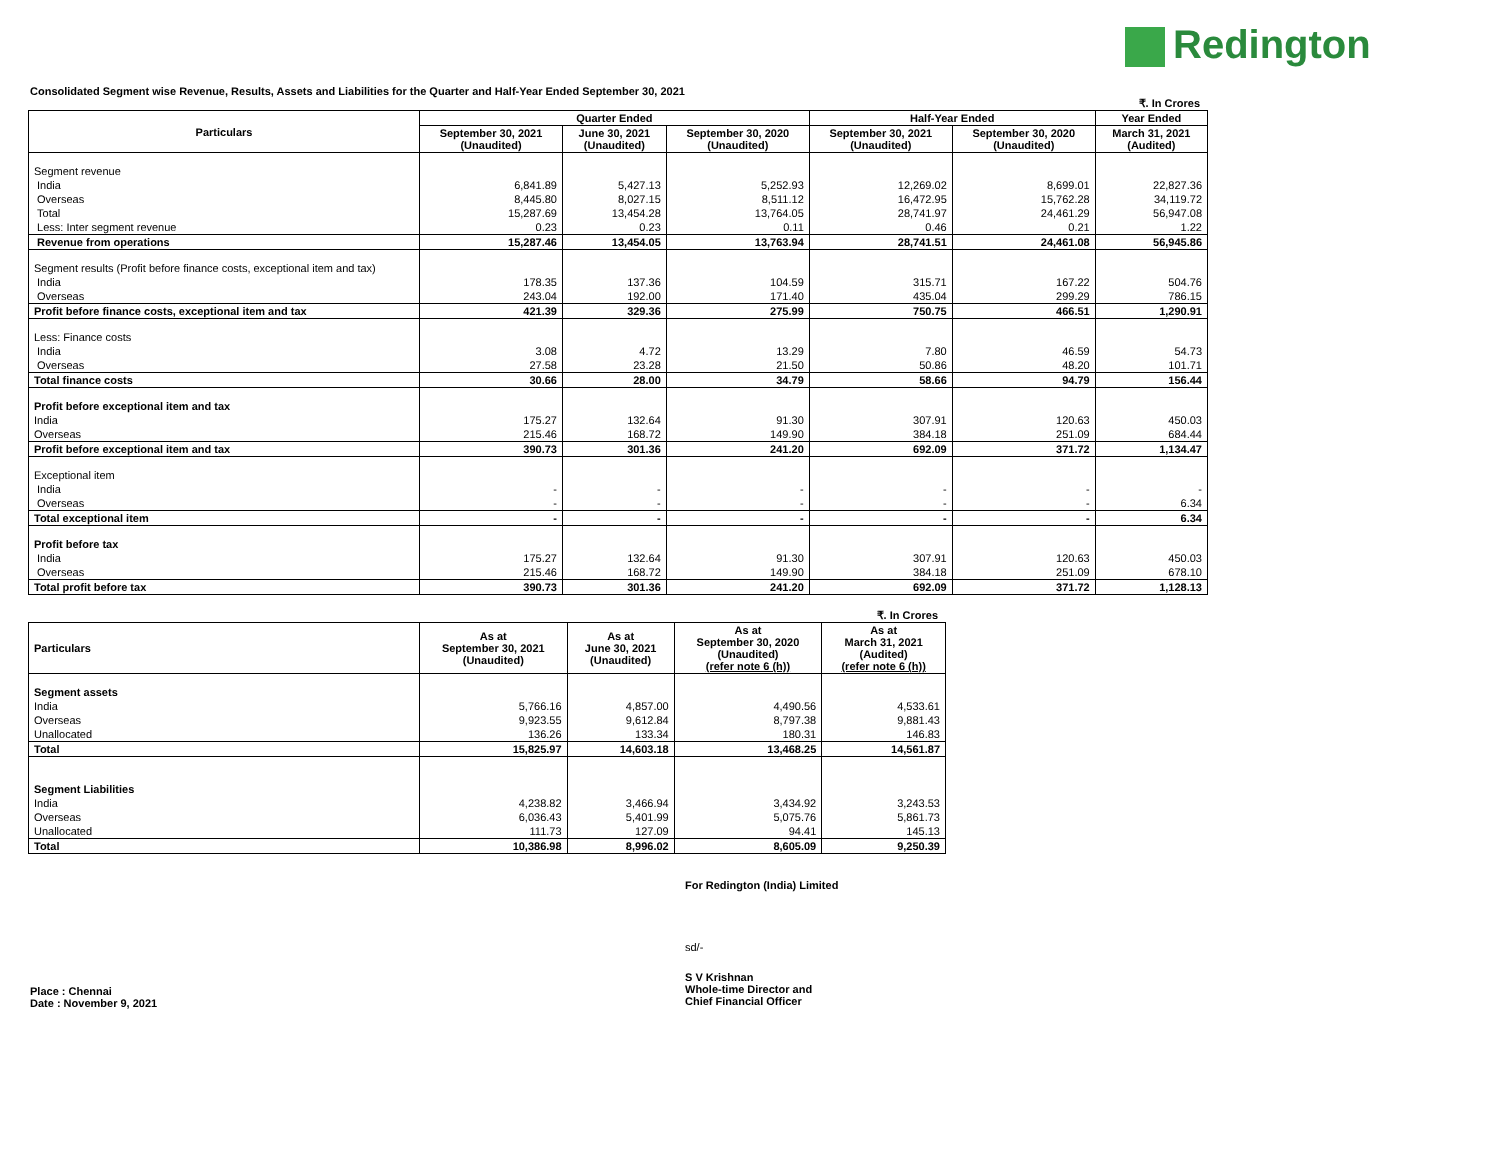Redington
Consolidated Segment wise Revenue, Results, Assets and Liabilities for the Quarter and Half-Year Ended September 30, 2021
₹. In Crores
| Particulars | Quarter Ended | | | Half-Year Ended | | Year Ended |
| --- | --- | --- | --- | --- | --- | --- |
| | September 30, 2021 (Unaudited) | June 30, 2021 (Unaudited) | September 30, 2020 (Unaudited) | September 30, 2021 (Unaudited) | September 30, 2020 (Unaudited) | March 31, 2021 (Audited) |
| Segment revenue | | | | | | |
| India | 6,841.89 | 5,427.13 | 5,252.93 | 12,269.02 | 8,699.01 | 22,827.36 |
| Overseas | 8,445.80 | 8,027.15 | 8,511.12 | 16,472.95 | 15,762.28 | 34,119.72 |
| Total | 15,287.69 | 13,454.28 | 13,764.05 | 28,741.97 | 24,461.29 | 56,947.08 |
| Less: Inter segment revenue | 0.23 | 0.23 | 0.11 | 0.46 | 0.21 | 1.22 |
| Revenue from operations | 15,287.46 | 13,454.05 | 13,763.94 | 28,741.51 | 24,461.08 | 56,945.86 |
| Segment results (Profit before finance costs, exceptional item and tax) | | | | | | |
| India | 178.35 | 137.36 | 104.59 | 315.71 | 167.22 | 504.76 |
| Overseas | 243.04 | 192.00 | 171.40 | 435.04 | 299.29 | 786.15 |
| Profit before finance costs, exceptional item and tax | 421.39 | 329.36 | 275.99 | 750.75 | 466.51 | 1,290.91 |
| Less: Finance costs | | | | | | |
| India | 3.08 | 4.72 | 13.29 | 7.80 | 46.59 | 54.73 |
| Overseas | 27.58 | 23.28 | 21.50 | 50.86 | 48.20 | 101.71 |
| Total finance costs | 30.66 | 28.00 | 34.79 | 58.66 | 94.79 | 156.44 |
| Profit before exceptional item and tax | | | | | | |
| India | 175.27 | 132.64 | 91.30 | 307.91 | 120.63 | 450.03 |
| Overseas | 215.46 | 168.72 | 149.90 | 384.18 | 251.09 | 684.44 |
| Profit before exceptional item and tax | 390.73 | 301.36 | 241.20 | 692.09 | 371.72 | 1,134.47 |
| Exceptional item | | | | | | |
| India | - | - | - | - | - | - |
| Overseas | - | - | - | - | - | 6.34 |
| Total exceptional item | - | - | - | - | - | 6.34 |
| Profit before tax | | | | | | |
| India | 175.27 | 132.64 | 91.30 | 307.91 | 120.63 | 450.03 |
| Overseas | 215.46 | 168.72 | 149.90 | 384.18 | 251.09 | 678.10 |
| Total profit before tax | 390.73 | 301.36 | 241.20 | 692.09 | 371.72 | 1,128.13 |
₹. In Crores
| Particulars | As at September 30, 2021 (Unaudited) | As at June 30, 2021 (Unaudited) | As at September 30, 2020 (Unaudited) (refer note 6 (h)) | As at March 31, 2021 (Audited) (refer note 6 (h)) |
| --- | --- | --- | --- | --- |
| Segment assets | | | | |
| India | 5,766.16 | 4,857.00 | 4,490.56 | 4,533.61 |
| Overseas | 9,923.55 | 9,612.84 | 8,797.38 | 9,881.43 |
| Unallocated | 136.26 | 133.34 | 180.31 | 146.83 |
| Total | 15,825.97 | 14,603.18 | 13,468.25 | 14,561.87 |
| Segment Liabilities | | | | |
| India | 4,238.82 | 3,466.94 | 3,434.92 | 3,243.53 |
| Overseas | 6,036.43 | 5,401.99 | 5,075.76 | 5,861.73 |
| Unallocated | 111.73 | 127.09 | 94.41 | 145.13 |
| Total | 10,386.98 | 8,996.02 | 8,605.09 | 9,250.39 |
For Redington (India) Limited
sd/-
Place : Chennai
Date : November 9, 2021
S V Krishnan
Whole-time Director and
Chief Financial Officer